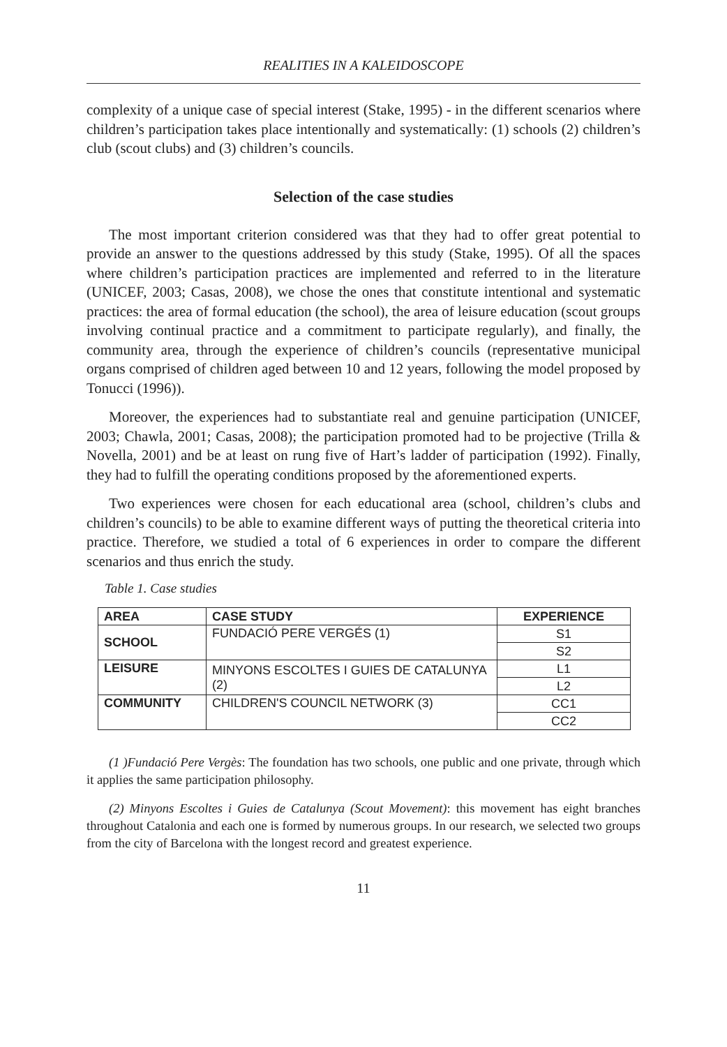REALITIES IN A KALEIDOSCOPE
complexity of a unique case of special interest (Stake, 1995) - in the different scenarios where children’s participation takes place intentionally and systematically: (1) schools (2) children’s club (scout clubs) and (3) children’s councils.
Selection of the case studies
The most important criterion considered was that they had to offer great potential to provide an answer to the questions addressed by this study (Stake, 1995). Of all the spaces where children’s participation practices are implemented and referred to in the literature (UNICEF, 2003; Casas, 2008), we chose the ones that constitute intentional and systematic practices: the area of formal education (the school), the area of leisure education (scout groups involving continual practice and a commitment to participate regularly), and finally, the community area, through the experience of children’s councils (representative municipal organs comprised of children aged between 10 and 12 years, following the model proposed by Tonucci (1996)).
Moreover, the experiences had to substantiate real and genuine participation (UNICEF, 2003; Chawla, 2001; Casas, 2008); the participation promoted had to be projective (Trilla & Novella, 2001) and be at least on rung five of Hart’s ladder of participation (1992). Finally, they had to fulfill the operating conditions proposed by the aforementioned experts.
Two experiences were chosen for each educational area (school, children’s clubs and children’s councils) to be able to examine different ways of putting the theoretical criteria into practice. Therefore, we studied a total of 6 experiences in order to compare the different scenarios and thus enrich the study.
Table 1. Case studies
| AREA | CASE STUDY | EXPERIENCE |
| --- | --- | --- |
| SCHOOL | FUNDACIÓ PERE VERGÉS (1) | S1 |
| | | S2 |
| LEISURE | MINYONS ESCOLTES I GUIES DE CATALUNYA (2) | L1 |
| | | L2 |
| COMMUNITY | CHILDREN'S COUNCIL NETWORK (3) | CC1 |
| | | CC2 |
(1 )Fundació Pere Vergès: The foundation has two schools, one public and one private, through which it applies the same participation philosophy.
(2) Minyons Escoltes i Guies de Catalunya (Scout Movement): this movement has eight branches throughout Catalonia and each one is formed by numerous groups. In our research, we selected two groups from the city of Barcelona with the longest record and greatest experience.
11